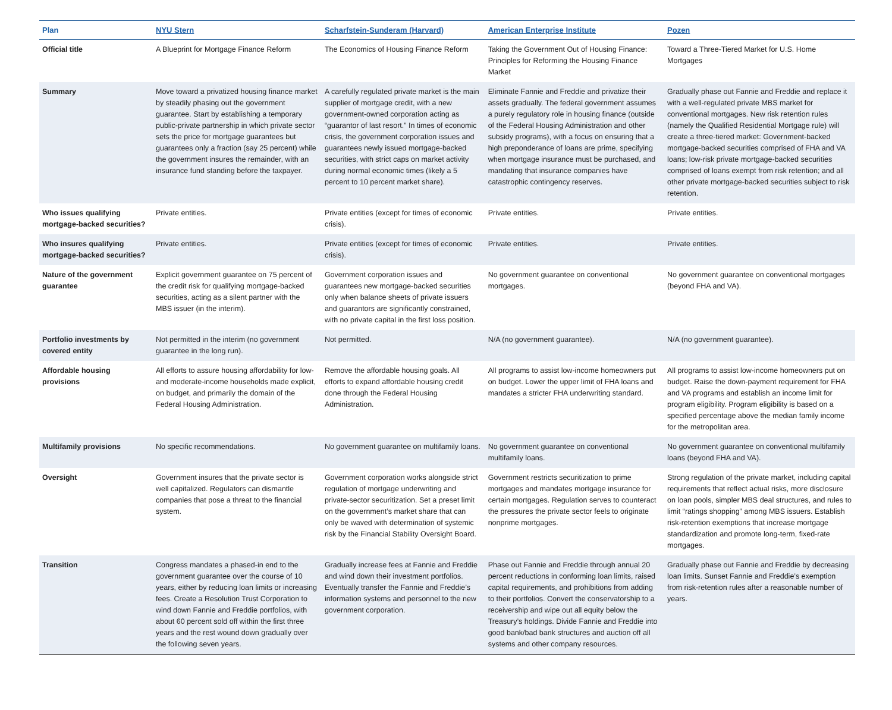| Plan | NYU Stern | Scharfstein-Sunderam (Harvard) | American Enterprise Institute | Pozen |
| --- | --- | --- | --- | --- |
| Official title | A Blueprint for Mortgage Finance Reform | The Economics of Housing Finance Reform | Taking the Government Out of Housing Finance: Principles for Reforming the Housing Finance Market | Toward a Three-Tiered Market for U.S. Home Mortgages |
| Summary | Move toward a privatized housing finance market by steadily phasing out the government guarantee. Start by establishing a temporary public-private partnership in which private sector sets the price for mortgage guarantees but guarantees only a fraction (say 25 percent) while the government insures the remainder, with an insurance fund standing before the taxpayer. | A carefully regulated private market is the main supplier of mortgage credit, with a new government-owned corporation acting as “guarantor of last resort.” In times of economic crisis, the government corporation issues and guarantees newly issued mortgage-backed securities, with strict caps on market activity during normal economic times (likely a 5 percent to 10 percent market share). | Eliminate Fannie and Freddie and privatize their assets gradually. The federal government assumes a purely regulatory role in housing finance (outside of the Federal Housing Administration and other subsidy programs), with a focus on ensuring that a high preponderance of loans are prime, specifying when mortgage insurance must be purchased, and mandating that insurance companies have catastrophic contingency reserves. | Gradually phase out Fannie and Freddie and replace it with a well-regulated private MBS market for conventional mortgages. New risk retention rules (namely the Qualified Residential Mortgage rule) will create a three-tiered market: Government-backed mortgage-backed securities comprised of FHA and VA loans; low-risk private mortgage-backed securities comprised of loans exempt from risk retention; and all other private mortgage-backed securities subject to risk retention. |
| Who issues qualifying mortgage-backed securities? | Private entities. | Private entities (except for times of economic crisis). | Private entities. | Private entities. |
| Who insures qualifying mortgage-backed securities? | Private entities. | Private entities (except for times of economic crisis). | Private entities. | Private entities. |
| Nature of the government guarantee | Explicit government guarantee on 75 percent of the credit risk for qualifying mortgage-backed securities, acting as a silent partner with the MBS issuer (in the interim). | Government corporation issues and guarantees new mortgage-backed securities only when balance sheets of private issuers and guarantors are significantly constrained, with no private capital in the first loss position. | No government guarantee on conventional mortgages. | No government guarantee on conventional mortgages (beyond FHA and VA). |
| Portfolio investments by covered entity | Not permitted in the interim (no government guarantee in the long run). | Not permitted. | N/A (no government guarantee). | N/A (no government guarantee). |
| Affordable housing provisions | All efforts to assure housing affordability for low- and moderate-income households made explicit, on budget, and primarily the domain of the Federal Housing Administration. | Remove the affordable housing goals. All efforts to expand affordable housing credit done through the Federal Housing Administration. | All programs to assist low-income homeowners put on budget. Lower the upper limit of FHA loans and mandates a stricter FHA underwriting standard. | All programs to assist low-income homeowners put on budget. Raise the down-payment requirement for FHA and VA programs and establish an income limit for program eligibility. Program eligibility is based on a specified percentage above the median family income for the metropolitan area. |
| Multifamily provisions | No specific recommendations. | No government guarantee on multifamily loans. | No government guarantee on conventional multifamily loans. | No government guarantee on conventional multifamily loans (beyond FHA and VA). |
| Oversight | Government insures that the private sector is well capitalized. Regulators can dismantle companies that pose a threat to the financial system. | Government corporation works alongside strict regulation of mortgage underwriting and private-sector securitization. Set a preset limit on the government’s market share that can only be waved with determination of systemic risk by the Financial Stability Oversight Board. | Government restricts securitization to prime mortgages and mandates mortgage insurance for certain mortgages. Regulation serves to counteract the pressures the private sector feels to originate nonprime mortgages. | Strong regulation of the private market, including capital requirements that reflect actual risks, more disclosure on loan pools, simpler MBS deal structures, and rules to limit “ratings shopping” among MBS issuers. Establish risk-retention exemptions that increase mortgage standardization and promote long-term, fixed-rate mortgages. |
| Transition | Congress mandates a phased-in end to the government guarantee over the course of 10 years, either by reducing loan limits or increasing fees. Create a Resolution Trust Corporation to wind down Fannie and Freddie portfolios, with about 60 percent sold off within the first three years and the rest wound down gradually over the following seven years. | Gradually increase fees at Fannie and Freddie and wind down their investment portfolios. Eventually transfer the Fannie and Freddie’s information systems and personnel to the new government corporation. | Phase out Fannie and Freddie through annual 20 percent reductions in conforming loan limits, raised capital requirements, and prohibitions from adding to their portfolios. Convert the conservatorship to a receivership and wipe out all equity below the Treasury’s holdings. Divide Fannie and Freddie into good bank/bad bank structures and auction off all systems and other company resources. | Gradually phase out Fannie and Freddie by decreasing loan limits. Sunset Fannie and Freddie’s exemption from risk-retention rules after a reasonable number of years. |